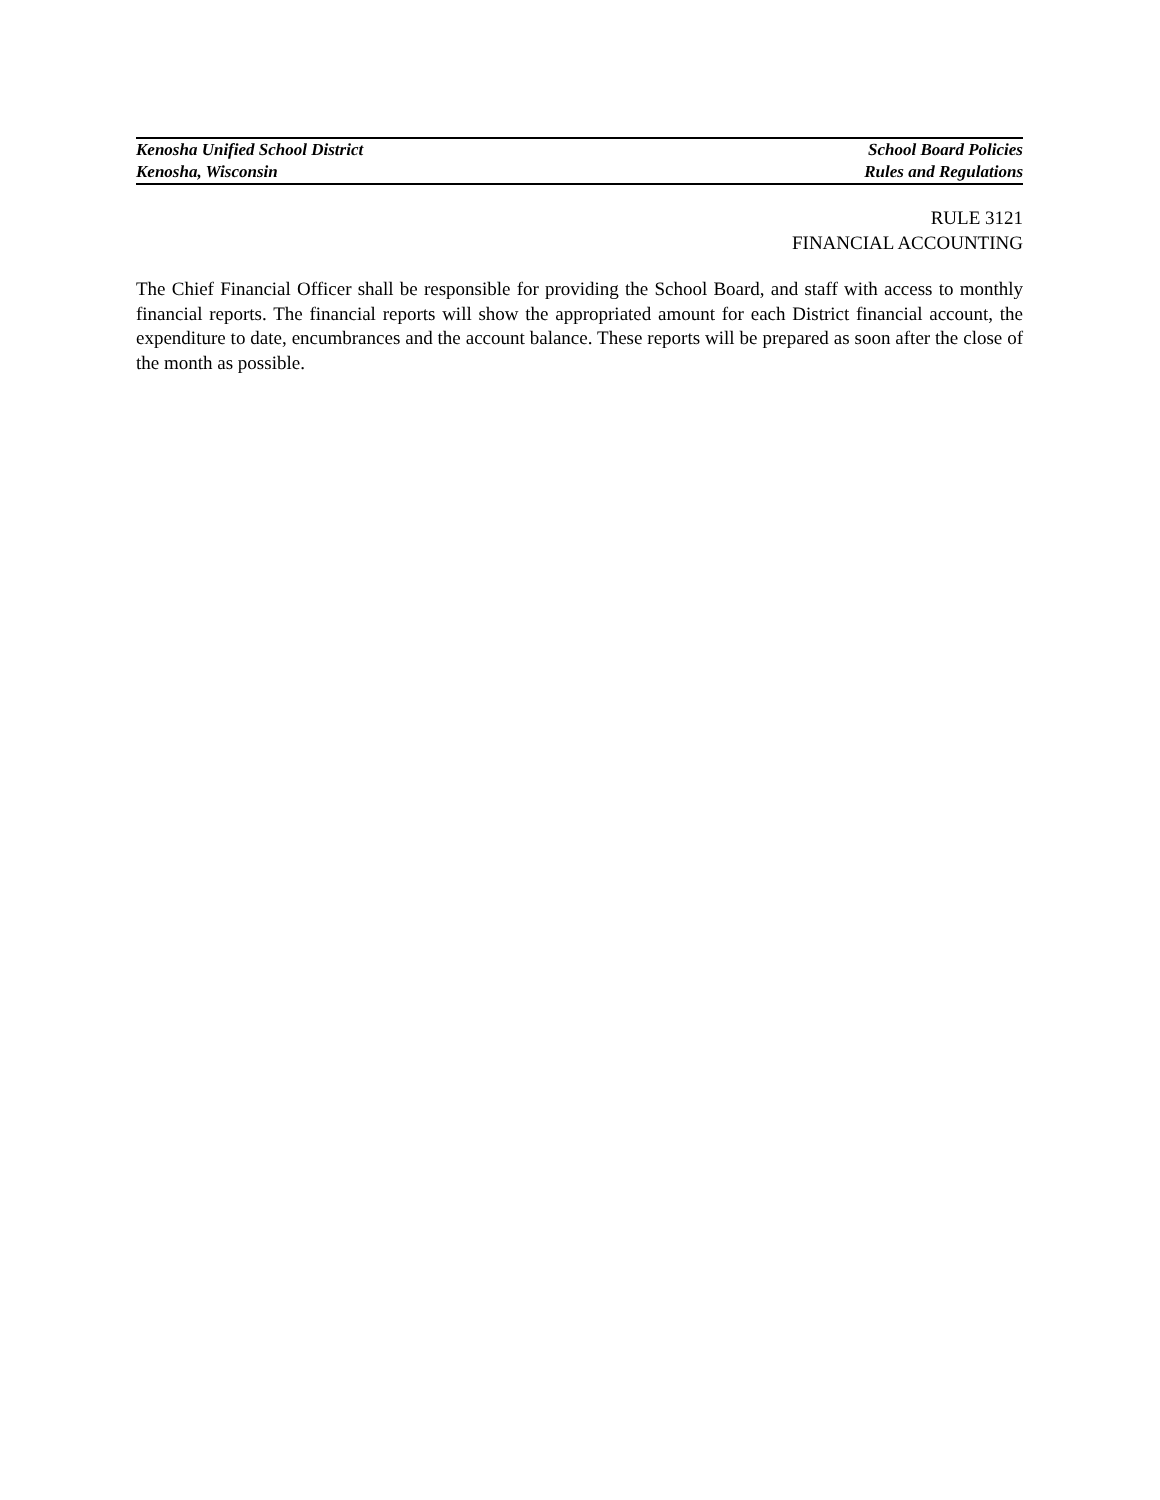Kenosha Unified School District School Board Policies
Kenosha, Wisconsin Rules and Regulations
RULE 3121
FINANCIAL ACCOUNTING
The Chief Financial Officer shall be responsible for providing the School Board, and staff with access to monthly financial reports. The financial reports will show the appropriated amount for each District financial account, the expenditure to date, encumbrances and the account balance. These reports will be prepared as soon after the close of the month as possible.